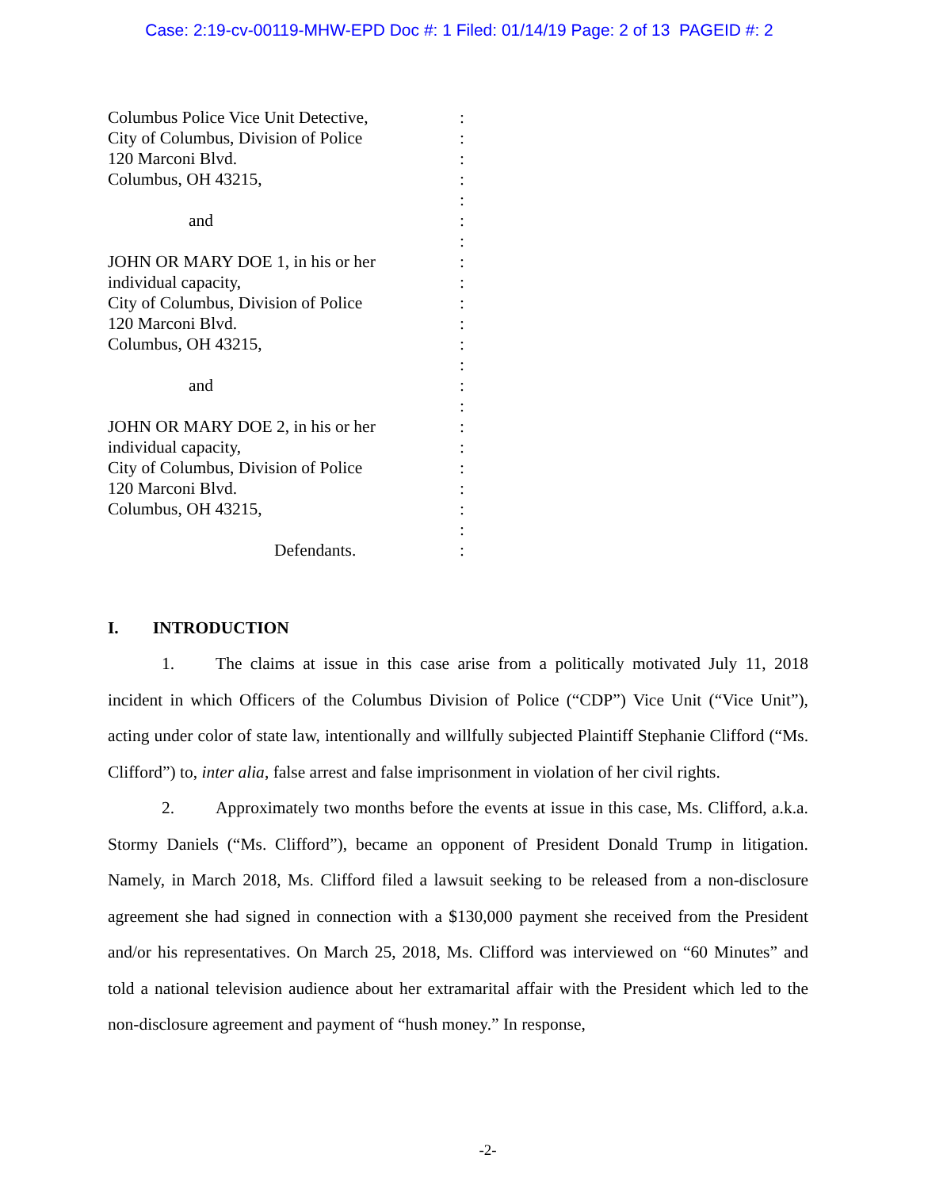Case: 2:19-cv-00119-MHW-EPD Doc #: 1 Filed: 01/14/19 Page: 2 of 13 PAGEID #: 2
Columbus Police Vice Unit Detective,
:
City of Columbus, Division of Police
:
120 Marconi Blvd. :
Columbus, OH 43215, :
:
and :
:
JOHN OR MARY DOE 1, in his or her :
individual capacity, :
City of Columbus, Division of Police
:
120 Marconi Blvd. :
Columbus, OH 43215, :
:
and :
:
JOHN OR MARY DOE 2, in his or her :
individual capacity, :
City of Columbus, Division of Police
:
120 Marconi Blvd. :
Columbus, OH 43215, :
:
Defendants. :
I. INTRODUCTION
1. The claims at issue in this case arise from a politically motivated July 11, 2018 incident in which Officers of the Columbus Division of Police (“CDP”) Vice Unit (“Vice Unit”), acting under color of state law, intentionally and willfully subjected Plaintiff Stephanie Clifford (“Ms. Clifford”) to, inter alia, false arrest and false imprisonment in violation of her civil rights.
2. Approximately two months before the events at issue in this case, Ms. Clifford, a.k.a. Stormy Daniels (“Ms. Clifford”), became an opponent of President Donald Trump in litigation. Namely, in March 2018, Ms. Clifford filed a lawsuit seeking to be released from a non-disclosure agreement she had signed in connection with a $130,000 payment she received from the President and/or his representatives. On March 25, 2018, Ms. Clifford was interviewed on “60 Minutes” and told a national television audience about her extramarital affair with the President which led to the non-disclosure agreement and payment of “hush money.” In response,
-2-